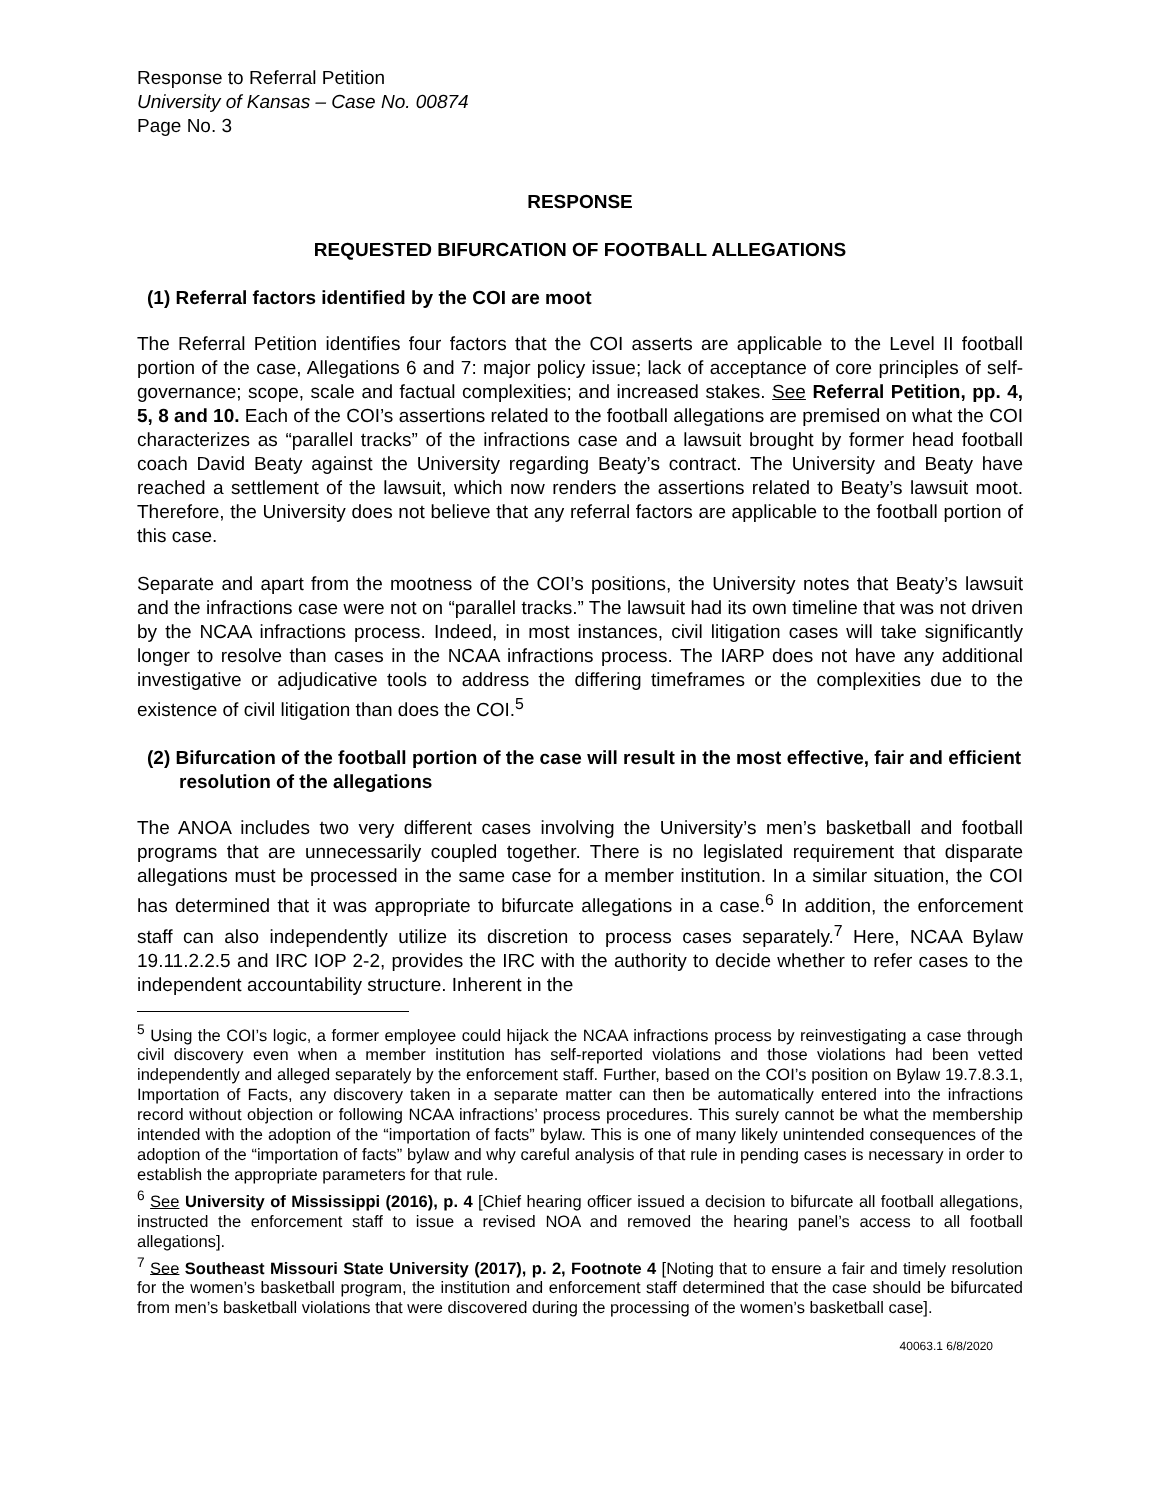Response to Referral Petition
University of Kansas – Case No. 00874
Page No. 3
RESPONSE
REQUESTED BIFURCATION OF FOOTBALL ALLEGATIONS
(1) Referral factors identified by the COI are moot
The Referral Petition identifies four factors that the COI asserts are applicable to the Level II football portion of the case, Allegations 6 and 7: major policy issue; lack of acceptance of core principles of self-governance; scope, scale and factual complexities; and increased stakes. See Referral Petition, pp. 4, 5, 8 and 10. Each of the COI’s assertions related to the football allegations are premised on what the COI characterizes as “parallel tracks” of the infractions case and a lawsuit brought by former head football coach David Beaty against the University regarding Beaty’s contract. The University and Beaty have reached a settlement of the lawsuit, which now renders the assertions related to Beaty’s lawsuit moot. Therefore, the University does not believe that any referral factors are applicable to the football portion of this case.
Separate and apart from the mootness of the COI’s positions, the University notes that Beaty’s lawsuit and the infractions case were not on “parallel tracks.” The lawsuit had its own timeline that was not driven by the NCAA infractions process. Indeed, in most instances, civil litigation cases will take significantly longer to resolve than cases in the NCAA infractions process. The IARP does not have any additional investigative or adjudicative tools to address the differing timeframes or the complexities due to the existence of civil litigation than does the COI.<sup>5</sup>
(2) Bifurcation of the football portion of the case will result in the most effective, fair and efficient resolution of the allegations
The ANOA includes two very different cases involving the University’s men’s basketball and football programs that are unnecessarily coupled together. There is no legislated requirement that disparate allegations must be processed in the same case for a member institution. In a similar situation, the COI has determined that it was appropriate to bifurcate allegations in a case.<sup>6</sup> In addition, the enforcement staff can also independently utilize its discretion to process cases separately.<sup>7</sup> Here, NCAA Bylaw 19.11.2.2.5 and IRC IOP 2-2, provides the IRC with the authority to decide whether to refer cases to the independent accountability structure. Inherent in the
<sup>5</sup> Using the COI’s logic, a former employee could hijack the NCAA infractions process by reinvestigating a case through civil discovery even when a member institution has self-reported violations and those violations had been vetted independently and alleged separately by the enforcement staff. Further, based on the COI’s position on Bylaw 19.7.8.3.1, Importation of Facts, any discovery taken in a separate matter can then be automatically entered into the infractions record without objection or following NCAA infractions’ process procedures. This surely cannot be what the membership intended with the adoption of the “importation of facts” bylaw. This is one of many likely unintended consequences of the adoption of the “importation of facts” bylaw and why careful analysis of that rule in pending cases is necessary in order to establish the appropriate parameters for that rule.
<sup>6</sup> See University of Mississippi (2016), p. 4 [Chief hearing officer issued a decision to bifurcate all football allegations, instructed the enforcement staff to issue a revised NOA and removed the hearing panel’s access to all football allegations].
<sup>7</sup> See Southeast Missouri State University (2017), p. 2, Footnote 4 [Noting that to ensure a fair and timely resolution for the women’s basketball program, the institution and enforcement staff determined that the case should be bifurcated from men’s basketball violations that were discovered during the processing of the women’s basketball case].
40063.1 6/8/2020